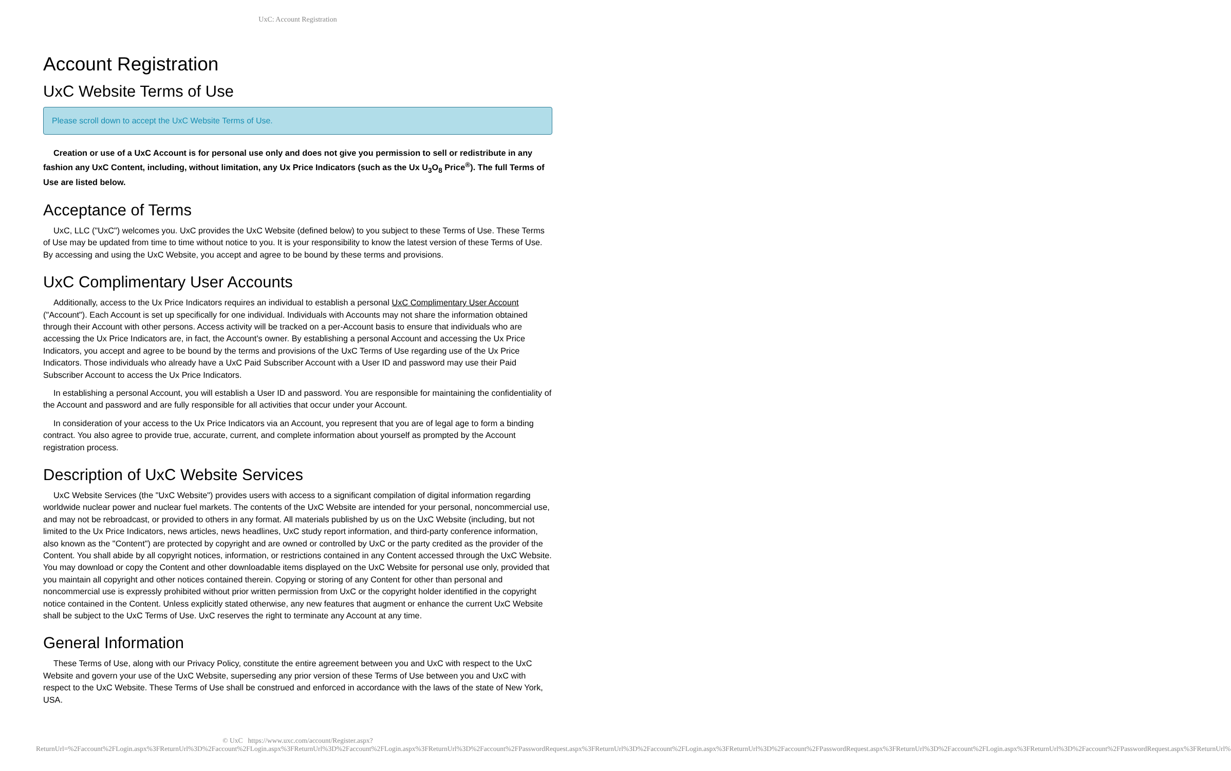UxC: Account Registration
Account Registration
UxC Website Terms of Use
Please scroll down to accept the UxC Website Terms of Use.
Creation or use of a UxC Account is for personal use only and does not give you permission to sell or redistribute in any fashion any UxC Content, including, without limitation, any Ux Price Indicators (such as the Ux U<sub>3</sub>O<sub>8</sub> Price<sup>®</sup>). The full Terms of Use are listed below.
Acceptance of Terms
UxC, LLC ("UxC") welcomes you. UxC provides the UxC Website (defined below) to you subject to these Terms of Use. These Terms of Use may be updated from time to time without notice to you. It is your responsibility to know the latest version of these Terms of Use. By accessing and using the UxC Website, you accept and agree to be bound by these terms and provisions.
UxC Complimentary User Accounts
Additionally, access to the Ux Price Indicators requires an individual to establish a personal UxC Complimentary User Account ("Account"). Each Account is set up specifically for one individual. Individuals with Accounts may not share the information obtained through their Account with other persons. Access activity will be tracked on a per-Account basis to ensure that individuals who are accessing the Ux Price Indicators are, in fact, the Account's owner. By establishing a personal Account and accessing the Ux Price Indicators, you accept and agree to be bound by the terms and provisions of the UxC Terms of Use regarding use of the Ux Price Indicators. Those individuals who already have a UxC Paid Subscriber Account with a User ID and password may use their Paid Subscriber Account to access the Ux Price Indicators.
In establishing a personal Account, you will establish a User ID and password. You are responsible for maintaining the confidentiality of the Account and password and are fully responsible for all activities that occur under your Account.
In consideration of your access to the Ux Price Indicators via an Account, you represent that you are of legal age to form a binding contract. You also agree to provide true, accurate, current, and complete information about yourself as prompted by the Account registration process.
Description of UxC Website Services
UxC Website Services (the "UxC Website") provides users with access to a significant compilation of digital information regarding worldwide nuclear power and nuclear fuel markets. The contents of the UxC Website are intended for your personal, noncommercial use, and may not be rebroadcast, or provided to others in any format. All materials published by us on the UxC Website (including, but not limited to the Ux Price Indicators, news articles, news headlines, UxC study report information, and third-party conference information, also known as the "Content") are protected by copyright and are owned or controlled by UxC or the party credited as the provider of the Content. You shall abide by all copyright notices, information, or restrictions contained in any Content accessed through the UxC Website. You may download or copy the Content and other downloadable items displayed on the UxC Website for personal use only, provided that you maintain all copyright and other notices contained therein. Copying or storing of any Content for other than personal and noncommercial use is expressly prohibited without prior written permission from UxC or the copyright holder identified in the copyright notice contained in the Content. Unless explicitly stated otherwise, any new features that augment or enhance the current UxC Website shall be subject to the UxC Terms of Use. UxC reserves the right to terminate any Account at any time.
General Information
These Terms of Use, along with our Privacy Policy, constitute the entire agreement between you and UxC with respect to the UxC Website and govern your use of the UxC Website, superseding any prior version of these Terms of Use between you and UxC with respect to the UxC Website. These Terms of Use shall be construed and enforced in accordance with the laws of the state of New York, USA.
© UxC https://www.uxc.com/account/Register.aspx?ReturnUrl=%2Faccount%2FLogin.aspx%3FReturnUrl%3D%2Faccount%2FLogin.aspx%3FReturnUrl%3D%2Faccount%2FLogin.aspx%3FReturnUrl%3D%2Faccount%2FPasswordRequest.aspx%3FReturnUrl%3D%2Faccount%2FLogin.aspx%3FReturnUrl%3D%2Faccount%2FPasswordRequest.aspx%3FReturnUrl%3D%2Faccount%2FLogin.aspx%3FReturnUrl%3D%2Faccount%2FPasswordRequest.aspx%3FReturnUrl%